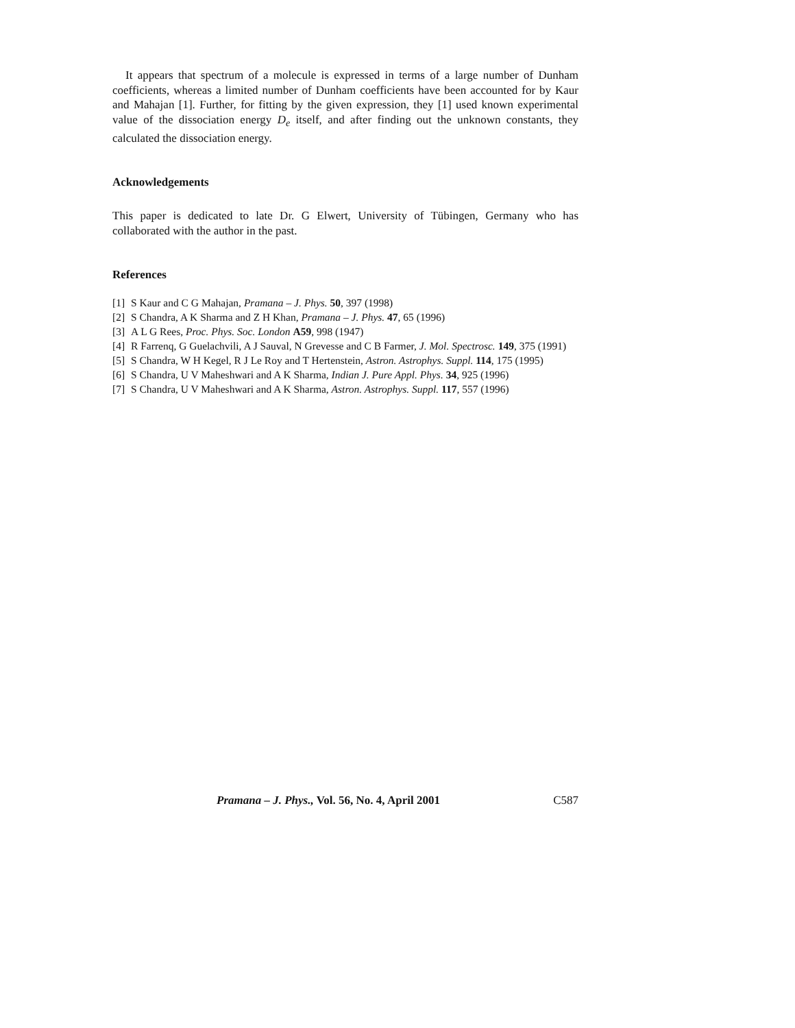It appears that spectrum of a molecule is expressed in terms of a large number of Dunham coefficients, whereas a limited number of Dunham coefficients have been accounted for by Kaur and Mahajan [1]. Further, for fitting by the given expression, they [1] used known experimental value of the dissociation energy D<sub>e</sub> itself, and after finding out the unknown constants, they calculated the dissociation energy.
Acknowledgements
This paper is dedicated to late Dr. G Elwert, University of Tübingen, Germany who has collaborated with the author in the past.
References
[1] S Kaur and C G Mahajan, Pramana – J. Phys. 50, 397 (1998)
[2] S Chandra, A K Sharma and Z H Khan, Pramana – J. Phys. 47, 65 (1996)
[3] A L G Rees, Proc. Phys. Soc. London A59, 998 (1947)
[4] R Farrenq, G Guelachvili, A J Sauval, N Grevesse and C B Farmer, J. Mol. Spectrosc. 149, 375 (1991)
[5] S Chandra, W H Kegel, R J Le Roy and T Hertenstein, Astron. Astrophys. Suppl. 114, 175 (1995)
[6] S Chandra, U V Maheshwari and A K Sharma, Indian J. Pure Appl. Phys. 34, 925 (1996)
[7] S Chandra, U V Maheshwari and A K Sharma, Astron. Astrophys. Suppl. 117, 557 (1996)
Pramana – J. Phys., Vol. 56, No. 4, April 2001 C587